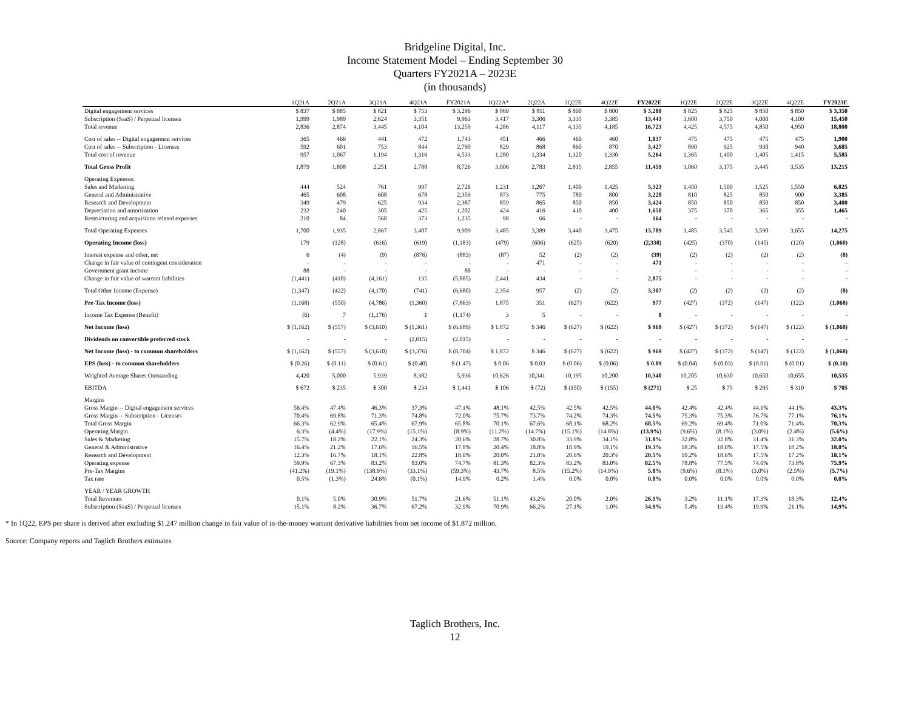Bridgeline Digital, Inc.
Income Statement Model – Ending September 30
Quarters FY2021A – 2023E
(in thousands)
| | 1Q21A | 2Q21A | 3Q21A | 4Q21A | FY2021A | 1Q22A* | 2Q22A | 3Q22E | 4Q22E | FY2022E | 1Q22E | 2Q22E | 3Q22E | 4Q22E | FY2023E |
| --- | --- | --- | --- | --- | --- | --- | --- | --- | --- | --- | --- | --- | --- | --- | --- |
| Digital engagement services | $ 837 | $ 885 | $ 821 | $ 753 | $ 3,296 | $ 869 | $ 811 | $ 800 | $ 800 | $ 3,280 | $ 825 | $ 825 | $ 850 | $ 850 | $ 3,350 |
| Subscription (SaaS) / Perpetual licenses | 1,999 | 1,989 | 2,624 | 3,351 | 9,963 | 3,417 | 3,306 | 3,335 | 3,385 | 13,443 | 3,600 | 3,750 | 4,000 | 4,100 | 15,450 |
| Total revenue | 2,836 | 2,874 | 3,445 | 4,104 | 13,259 | 4,286 | 4,117 | 4,135 | 4,185 | 16,723 | 4,425 | 4,575 | 4,850 | 4,950 | 18,800 |
| Cost of sales -- Digital engagement services | 365 | 466 | 441 | 472 | 1,743 | 451 | 466 | 460 | 460 | 1,837 | 475 | 475 | 475 | 475 | 1,900 |
| Cost of sales -- Subscription - Licenses | 592 | 601 | 753 | 844 | 2,790 | 829 | 868 | 860 | 870 | 3,427 | 890 | 925 | 930 | 940 | 3,685 |
| Total cost of revenue | 957 | 1,067 | 1,194 | 1,316 | 4,533 | 1,280 | 1,334 | 1,320 | 1,330 | 5,264 | 1,365 | 1,400 | 1,405 | 1,415 | 5,585 |
| Total Gross Profit | 1,879 | 1,808 | 2,251 | 2,788 | 8,726 | 3,006 | 2,783 | 2,815 | 2,855 | 11,459 | 3,060 | 3,175 | 3,445 | 3,535 | 13,215 |
| Operating Expenses: | | | | | | | | | | | | | | | |
| Sales and Marketing | 444 | 524 | 761 | 997 | 2,726 | 1,231 | 1,267 | 1,400 | 1,425 | 5,323 | 1,450 | 1,500 | 1,525 | 1,550 | 6,025 |
| General and Administrative | 465 | 608 | 608 | 678 | 2,359 | 873 | 775 | 780 | 800 | 3,228 | 810 | 825 | 850 | 900 | 3,385 |
| Research and Development | 349 | 479 | 625 | 934 | 2,387 | 859 | 865 | 850 | 850 | 3,424 | 850 | 850 | 850 | 850 | 3,400 |
| Depreciation and amortization | 232 | 240 | 305 | 425 | 1,202 | 424 | 416 | 410 | 400 | 1,650 | 375 | 370 | 365 | 355 | 1,465 |
| Restructuring and acquisition related expenses | 210 | 84 | 568 | 373 | 1,235 | 98 | 66 | - | - | 164 | - | - | - | - | - |
| Total Operating Expenses | 1,700 | 1,935 | 2,867 | 3,407 | 9,909 | 3,485 | 3,389 | 3,440 | 3,475 | 13,789 | 3,485 | 3,545 | 3,590 | 3,655 | 14,275 |
| Operating Income (loss) | 179 | (128) | (616) | (619) | (1,183) | (479) | (606) | (625) | (620) | (2,330) | (425) | (370) | (145) | (120) | (1,060) |
| Interest expense and other, net | 6 | (4) | (9) | (876) | (883) | (87) | 52 | (2) | (2) | (39) | (2) | (2) | (2) | (2) | (8) |
| Change in fair value of contingent consideration | - | - | - | - | - | - | 471 | - | - | 471 | - | - | - | - | - |
| Government grant income | 88 | - | - | - | 88 | - | - | - | - | - | - | - | - | - | - |
| Change in fair value of warrant liabilities | (1,441) | (418) | (4,161) | 135 | (5,885) | 2,441 | 434 | - | - | 2,875 | - | - | - | - | - |
| Total Other Income (Expense) | (1,347) | (422) | (4,170) | (741) | (6,680) | 2,354 | 957 | (2) | (2) | 3,307 | (2) | (2) | (2) | (2) | (8) |
| Pre-Tax Income (loss) | (1,168) | (550) | (4,786) | (1,360) | (7,863) | 1,875 | 351 | (627) | (622) | 977 | (427) | (372) | (147) | (122) | (1,068) |
| Income Tax Expense (Benefit) | (6) | 7 | (1,176) | 1 | (1,174) | 3 | 5 | - | - | 8 | - | - | - | - | - |
| Net Income (loss) | $ (1,162) | $ (557) | $ (3,610) | $ (1,361) | $ (6,689) | $ 1,872 | $ 346 | $ (627) | $ (622) | $ 969 | $ (427) | $ (372) | $ (147) | $ (122) | $ (1,068) |
| Dividends on convertible preferred stock | - | - | - | (2,015) | (2,015) | - | - | - | - | - | - | - | - | - | - |
| Net Income (loss) - to common shareholders | $ (1,162) | $ (557) | $ (3,610) | $ (3,376) | $ (8,704) | $ 1,872 | $ 346 | $ (627) | $ (622) | $ 969 | $ (427) | $ (372) | $ (147) | $ (122) | $ (1,068) |
| EPS (loss) - to common shareholders | $ (0.26) | $ (0.11) | $ (0.61) | $ (0.40) | $ (1.47) | $ 0.06 | $ 0.03 | $ (0.06) | $ (0.06) | $ 0.09 | $ (0.04) | $ (0.03) | $ (0.01) | $ (0.01) | $ (0.10) |
| Weighted Average Shares Outstanding | 4,420 | 5,000 | 5,939 | 8,382 | 5,936 | 10,626 | 10,341 | 10,195 | 10,200 | 10,340 | 10,205 | 10,630 | 10,650 | 10,655 | 10,535 |
| EBITDA | $ 672 | $ 235 | $ 300 | $ 234 | $ 1,441 | $ 106 | $ (72) | $ (150) | $ (155) | $ (271) | $ 25 | $ 75 | $ 295 | $ 310 | $ 705 |
| Margins | | | | | | | | | | | | | | | |
| Gross Margin -- Digital engagement services | 56.4% | 47.4% | 46.3% | 37.3% | 47.1% | 48.1% | 42.5% | 42.5% | 42.5% | 44.0% | 42.4% | 42.4% | 44.1% | 44.1% | 43.3% |
| Gross Margin -- Subscription - Licenses | 70.4% | 69.8% | 71.3% | 74.8% | 72.0% | 75.7% | 73.7% | 74.2% | 74.3% | 74.5% | 75.3% | 75.3% | 76.7% | 77.1% | 76.1% |
| Total Gross Margin | 66.3% | 62.9% | 65.4% | 67.9% | 65.8% | 70.1% | 67.6% | 68.1% | 68.2% | 68.5% | 69.2% | 69.4% | 71.0% | 71.4% | 70.3% |
| Operating Margin | 6.3% | (4.4%) | (17.9%) | (15.1%) | (8.9%) | (11.2%) | (14.7%) | (15.1%) | (14.8%) | (13.9%) | (9.6%) | (8.1%) | (3.0%) | (2.4%) | (5.6%) |
| Sales & Marketing | 15.7% | 18.2% | 22.1% | 24.3% | 20.6% | 28.7% | 30.8% | 33.9% | 34.1% | 31.8% | 32.8% | 32.8% | 31.4% | 31.3% | 32.0% |
| General & Administrative | 16.4% | 21.2% | 17.6% | 16.5% | 17.8% | 20.4% | 18.8% | 18.9% | 19.1% | 19.3% | 18.3% | 18.0% | 17.5% | 18.2% | 18.0% |
| Research and Development | 12.3% | 16.7% | 18.1% | 22.8% | 18.0% | 20.0% | 21.0% | 20.6% | 20.3% | 20.5% | 19.2% | 18.6% | 17.5% | 17.2% | 18.1% |
| Operating expense | 59.9% | 67.3% | 83.2% | 83.0% | 74.7% | 81.3% | 82.3% | 83.2% | 83.0% | 82.5% | 78.8% | 77.5% | 74.0% | 73.8% | 75.9% |
| Pre-Tax Margins | (41.2%) | (19.1%) | (138.9%) | (33.1%) | (59.3%) | 43.7% | 8.5% | (15.2%) | (14.9%) | 5.8% | (9.6%) | (8.1%) | (3.0%) | (2.5%) | (5.7%) |
| Tax rate | 0.5% | (1.3%) | 24.6% | (0.1%) | 14.9% | 0.2% | 1.4% | 0.0% | 0.0% | 0.8% | 0.0% | 0.0% | 0.0% | 0.0% | 0.0% |
| YEAR / YEAR GROWTH | | | | | | | | | | | | | | | |
| Total Revenues | 0.1% | 5.0% | 30.9% | 51.7% | 21.6% | 51.1% | 43.2% | 20.0% | 2.0% | 26.1% | 3.2% | 11.1% | 17.3% | 18.3% | 12.4% |
| Subscription (SaaS) / Perpetual licenses | 15.1% | 8.2% | 36.7% | 67.2% | 32.9% | 70.9% | 66.2% | 27.1% | 1.0% | 34.9% | 5.4% | 13.4% | 19.9% | 21.1% | 14.9% |
* In 1Q22, EPS per share is derived after excluding $1.247 million change in fair value of in-the-money warrant derivative liabilities from net income of $1.872 million.
Source: Company reports and Taglich Brothers estimates
Taglich Brothers, Inc.
12